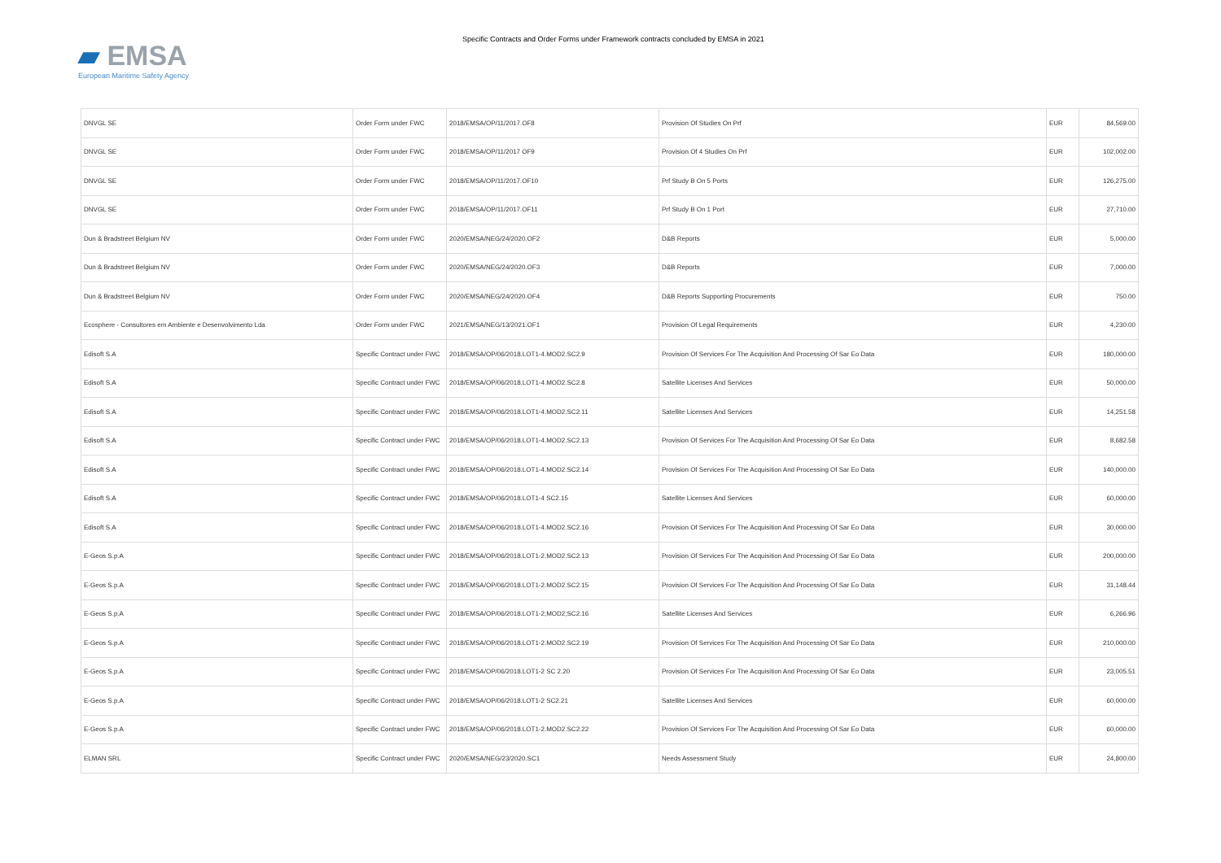▰ EMSA
European Maritime Safety Agency
Specific Contracts and Order Forms under Framework contracts concluded by EMSA in 2021
| DNVGL SE | Order Form under FWC | 2018/EMSA/OP/11/2017.OF8 | Provision Of Studies On Prf | EUR | 84,569.00 |
| DNVGL SE | Order Form under FWC | 2018/EMSA/OP/11/2017 OF9 | Provision Of 4 Studies On Prf | EUR | 102,002.00 |
| DNVGL SE | Order Form under FWC | 2018/EMSA/OP/11/2017.OF10 | Prf Study B On 5 Ports | EUR | 126,275.00 |
| DNVGL SE | Order Form under FWC | 2018/EMSA/OP/11/2017.OF11 | Prf Study B On 1 Port | EUR | 27,710.00 |
| Dun & Bradstreet Belgium NV | Order Form under FWC | 2020/EMSA/NEG/24/2020.OF2 | D&B Reports | EUR | 5,000.00 |
| Dun & Bradstreet Belgium NV | Order Form under FWC | 2020/EMSA/NEG/24/2020.OF3 | D&B Reports | EUR | 7,000.00 |
| Dun & Bradstreet Belgium NV | Order Form under FWC | 2020/EMSA/NEG/24/2020.OF4 | D&B Reports Supporting Procurements | EUR | 750.00 |
| Ecosphere - Consultores em Ambiente e Desenvolvimento Lda | Order Form under FWC | 2021/EMSA/NEG/13/2021.OF1 | Provision Of Legal Requirements | EUR | 4,230.00 |
| Edisoft S.A | Specific Contract under FWC | 2018/EMSA/OP/06/2018.LOT1-4.MOD2.SC2.9 | Provision Of Services For The Acquisition And Processing Of Sar Eo Data | EUR | 180,000.00 |
| Edisoft S.A | Specific Contract under FWC | 2018/EMSA/OP/06/2018.LOT1-4.MOD2.SC2.8 | Satellite Licenses And Services | EUR | 50,000.00 |
| Edisoft S.A | Specific Contract under FWC | 2018/EMSA/OP/06/2018.LOT1-4.MOD2.SC2.11 | Satellite Licenses And Services | EUR | 14,251.58 |
| Edisoft S.A | Specific Contract under FWC | 2018/EMSA/OP/06/2018.LOT1-4.MOD2.SC2.13 | Provision Of Services For The Acquisition And Processing Of Sar Eo Data | EUR | 8,682.58 |
| Edisoft S.A | Specific Contract under FWC | 2018/EMSA/OP/06/2018.LOT1-4.MOD2.SC2.14 | Provision Of Services For The Acquisition And Processing Of Sar Eo Data | EUR | 140,000.00 |
| Edisoft S.A | Specific Contract under FWC | 2018/EMSA/OP/06/2018.LOT1-4 SC2.15 | Satellite Licenses And Services | EUR | 60,000.00 |
| Edisoft S.A | Specific Contract under FWC | 2018/EMSA/OP/06/2018.LOT1-4.MOD2.SC2.16 | Provision Of Services For The Acquisition And Processing Of Sar Eo Data | EUR | 30,000.00 |
| E-Geos S.p.A | Specific Contract under FWC | 2018/EMSA/OP/06/2018.LOT1-2.MOD2.SC2.13 | Provision Of Services For The Acquisition And Processing Of Sar Eo Data | EUR | 200,000.00 |
| E-Geos S.p.A | Specific Contract under FWC | 2018/EMSA/OP/06/2018.LOT1-2.MOD2.SC2.15 | Provision Of Services For The Acquisition And Processing Of Sar Eo Data | EUR | 31,148.44 |
| E-Geos S.p.A | Specific Contract under FWC | 2018/EMSA/OP/06/2018.LOT1-2;MOD2;SC2.16 | Satellite Licenses And Services | EUR | 6,266.96 |
| E-Geos S.p.A | Specific Contract under FWC | 2018/EMSA/OP/06/2018.LOT1-2.MOD2.SC2.19 | Provision Of Services For The Acquisition And Processing Of Sar Eo Data | EUR | 210,000.00 |
| E-Geos S.p.A | Specific Contract under FWC | 2018/EMSA/OP/06/2018.LOT1-2 SC 2.20 | Provision Of Services For The Acquisition And Processing Of Sar Eo Data | EUR | 23,005.51 |
| E-Geos S.p.A | Specific Contract under FWC | 2018/EMSA/OP/06/2018.LOT1-2 SC2.21 | Satellite Licenses And Services | EUR | 60,000.00 |
| E-Geos S.p.A | Specific Contract under FWC | 2018/EMSA/OP/06/2018.LOT1-2.MOD2.SC2.22 | Provision Of Services For The Acquisition And Processing Of Sar Eo Data | EUR | 60,000.00 |
| ELMAN SRL | Specific Contract under FWC | 2020/EMSA/NEG/23/2020.SC1 | Needs Assessment Study | EUR | 24,800.00 |